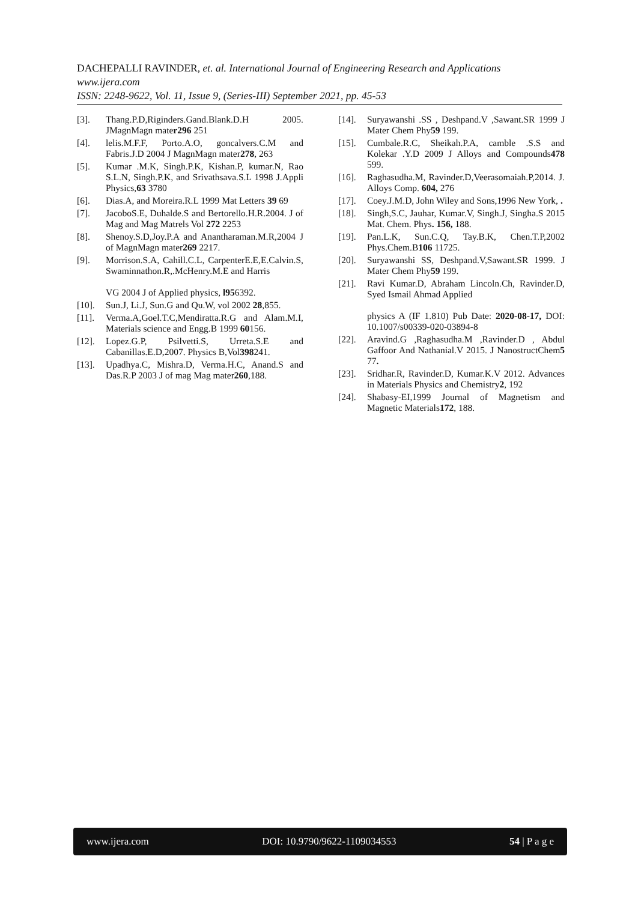DACHEPALLI RAVINDER, et. al. International Journal of Engineering Research and Applications www.ijera.com
ISSN: 2248-9622, Vol. 11, Issue 9, (Series-III) September 2021, pp. 45-53
[3]. Thang.P.D,Riginders.Gand.Blank.D.H 2005. JMagnMagn mater296 251
[4]. lelis.M.F.F, Porto.A.O, goncalvers.C.M and Fabris.J.D 2004 J MagnMagn mater278, 263
[5]. Kumar .M.K, Singh.P.K, Kishan.P, kumar.N, Rao S.L.N, Singh.P.K, and Srivathsava.S.L 1998 J.Appli Physics,63 3780
[6]. Dias.A, and Moreira.R.L 1999 Mat Letters 39 69
[7]. JacoboS.E, Duhalde.S and Bertorello.H.R.2004. J of Mag and Mag Matrels Vol 272 2253
[8]. Shenoy.S.D,Joy.P.A and Anantharaman.M.R,2004 J of MagnMagn mater269 2217.
[9]. Morrison.S.A, Cahill.C.L, CarpenterE.E,E.Calvin.S, Swaminnathon.R,.McHenry.M.E and Harris
VG 2004 J of Applied physics, l956392.
[10]. Sun.J, Li.J, Sun.G and Qu.W, vol 2002 28,855.
[11]. Verma.A,Goel.T.C,Mendiratta.R.G and Alam.M.I, Materials science and Engg.B 1999 60156.
[12]. Lopez.G.P, Psilvetti.S, Urreta.S.E and Cabanillas.E.D,2007. Physics B,Vol398241.
[13]. Upadhya.C, Mishra.D, Verma.H.C, Anand.S and Das.R.P 2003 J of mag Mag mater260,188.
[14]. Suryawanshi .SS , Deshpand.V ,Sawant.SR 1999 J Mater Chem Phy59 199.
[15]. Cumbale.R.C, Sheikah.P.A, camble .S.S and Kolekar .Y.D 2009 J Alloys and Compounds478 599.
[16]. Raghasudha.M, Ravinder.D,Veerasomaiah.P,2014. J. Alloys Comp. 604, 276
[17]. Coey.J.M.D, John Wiley and Sons,1996 New York, .
[18]. Singh,S.C, Jauhar, Kumar.V, Singh.J, Singha.S 2015 Mat. Chem. Phys. 156, 188.
[19]. Pan.L.K, Sun.C.Q, Tay.B.K, Chen.T.P,2002 Phys.Chem.B106 11725.
[20]. Suryawanshi SS, Deshpand.V,Sawant.SR 1999. J Mater Chem Phy59 199.
[21]. Ravi Kumar.D, Abraham Lincoln.Ch, Ravinder.D, Syed Ismail Ahmad Applied
physics A (IF 1.810) Pub Date: 2020-08-17, DOI: 10.1007/s00339-020-03894-8
[22]. Aravind.G ,Raghasudha.M ,Ravinder.D , Abdul Gaffoor And Nathanial.V 2015. J NanostructChem5 77.
[23]. Sridhar.R, Ravinder.D, Kumar.K.V 2012. Advances in Materials Physics and Chemistry2, 192
[24]. Shabasy-EI,1999 Journal of Magnetism and Magnetic Materials172, 188.
www.ijera.com DOI: 10.9790/9622-1109034553 54 | P a g e